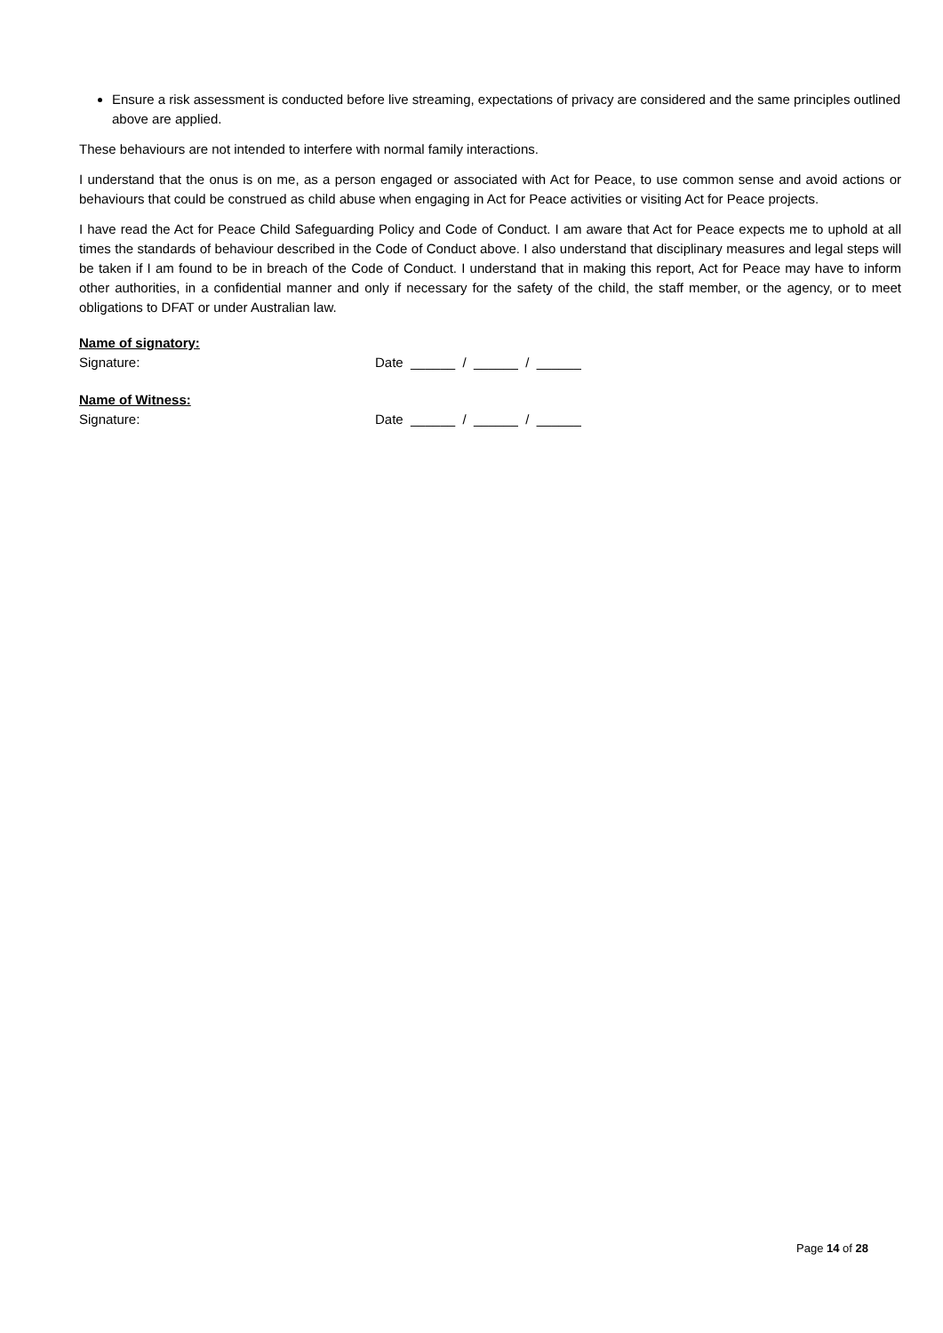Ensure a risk assessment is conducted before live streaming, expectations of privacy are considered and the same principles outlined above are applied.
These behaviours are not intended to interfere with normal family interactions.
I understand that the onus is on me, as a person engaged or associated with Act for Peace, to use common sense and avoid actions or behaviours that could be construed as child abuse when engaging in Act for Peace activities or visiting Act for Peace projects.
I have read the Act for Peace Child Safeguarding Policy and Code of Conduct. I am aware that Act for Peace expects me to uphold at all times the standards of behaviour described in the Code of Conduct above. I also understand that disciplinary measures and legal steps will be taken if I am found to be in breach of the Code of Conduct. I understand that in making this report, Act for Peace may have to inform other authorities, in a confidential manner and only if necessary for the safety of the child, the staff member, or the agency, or to meet obligations to DFAT or under Australian law.
Name of signatory:
Signature: Date ______ / ______ / ______
Name of Witness:
Signature: Date ______ / ______ / ______
Page 14 of 28